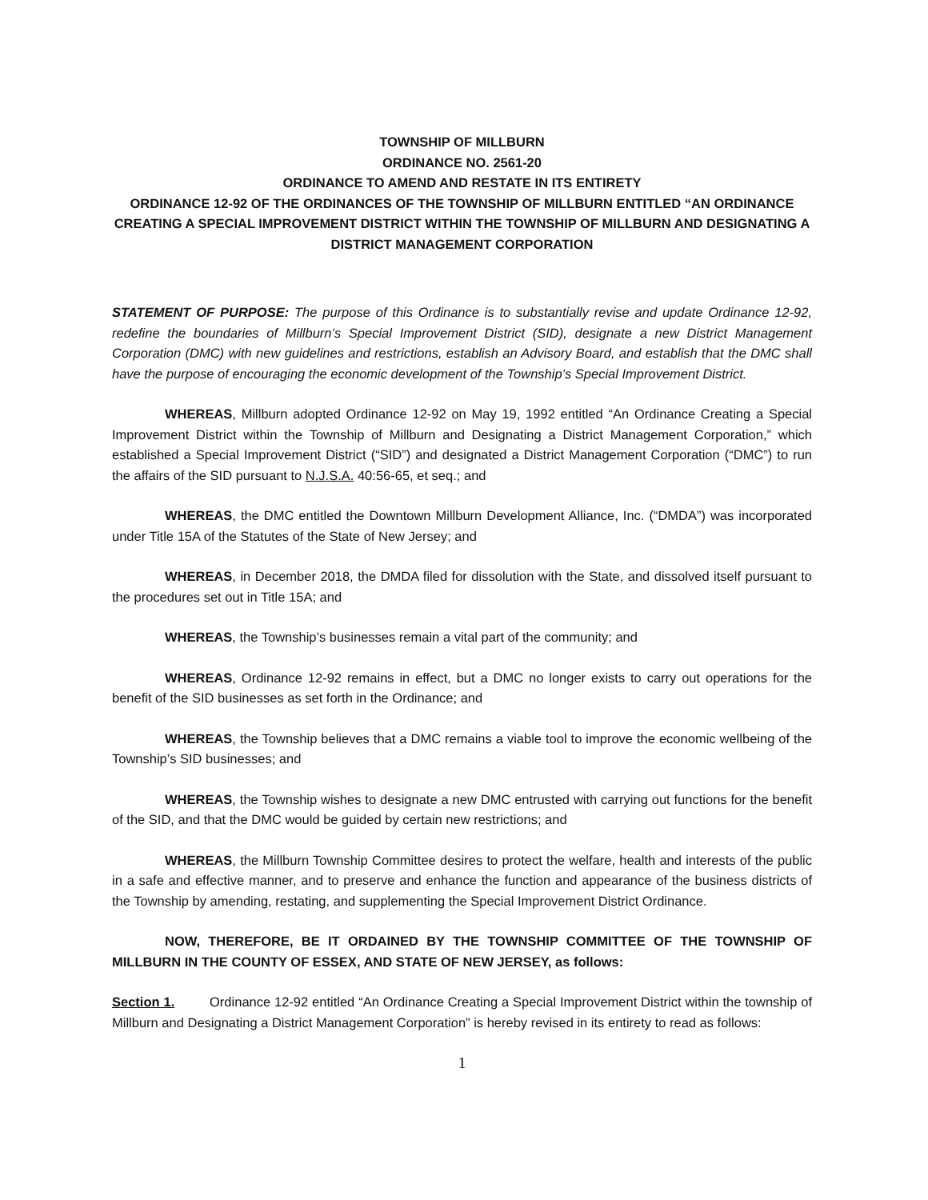TOWNSHIP OF MILLBURN
ORDINANCE NO. 2561-20
ORDINANCE TO AMEND AND RESTATE IN ITS ENTIRETY
ORDINANCE 12-92 OF THE ORDINANCES OF THE TOWNSHIP OF MILLBURN ENTITLED “AN ORDINANCE CREATING A SPECIAL IMPROVEMENT DISTRICT WITHIN THE TOWNSHIP OF MILLBURN AND DESIGNATING A DISTRICT MANAGEMENT CORPORATION
STATEMENT OF PURPOSE: The purpose of this Ordinance is to substantially revise and update Ordinance 12-92, redefine the boundaries of Millburn’s Special Improvement District (SID), designate a new District Management Corporation (DMC) with new guidelines and restrictions, establish an Advisory Board, and establish that the DMC shall have the purpose of encouraging the economic development of the Township’s Special Improvement District.
WHEREAS, Millburn adopted Ordinance 12-92 on May 19, 1992 entitled “An Ordinance Creating a Special Improvement District within the Township of Millburn and Designating a District Management Corporation,” which established a Special Improvement District (“SID”) and designated a District Management Corporation (“DMC”) to run the affairs of the SID pursuant to N.J.S.A. 40:56-65, et seq.; and
WHEREAS, the DMC entitled the Downtown Millburn Development Alliance, Inc. (“DMDA”) was incorporated under Title 15A of the Statutes of the State of New Jersey; and
WHEREAS, in December 2018, the DMDA filed for dissolution with the State, and dissolved itself pursuant to the procedures set out in Title 15A; and
WHEREAS, the Township’s businesses remain a vital part of the community; and
WHEREAS, Ordinance 12-92 remains in effect, but a DMC no longer exists to carry out operations for the benefit of the SID businesses as set forth in the Ordinance; and
WHEREAS, the Township believes that a DMC remains a viable tool to improve the economic wellbeing of the Township’s SID businesses; and
WHEREAS, the Township wishes to designate a new DMC entrusted with carrying out functions for the benefit of the SID, and that the DMC would be guided by certain new restrictions; and
WHEREAS, the Millburn Township Committee desires to protect the welfare, health and interests of the public in a safe and effective manner, and to preserve and enhance the function and appearance of the business districts of the Township by amending, restating, and supplementing the Special Improvement District Ordinance.
NOW, THEREFORE, BE IT ORDAINED BY THE TOWNSHIP COMMITTEE OF THE TOWNSHIP OF MILLBURN IN THE COUNTY OF ESSEX, AND STATE OF NEW JERSEY, as follows:
Section 1. Ordinance 12-92 entitled “An Ordinance Creating a Special Improvement District within the township of Millburn and Designating a District Management Corporation” is hereby revised in its entirety to read as follows:
1